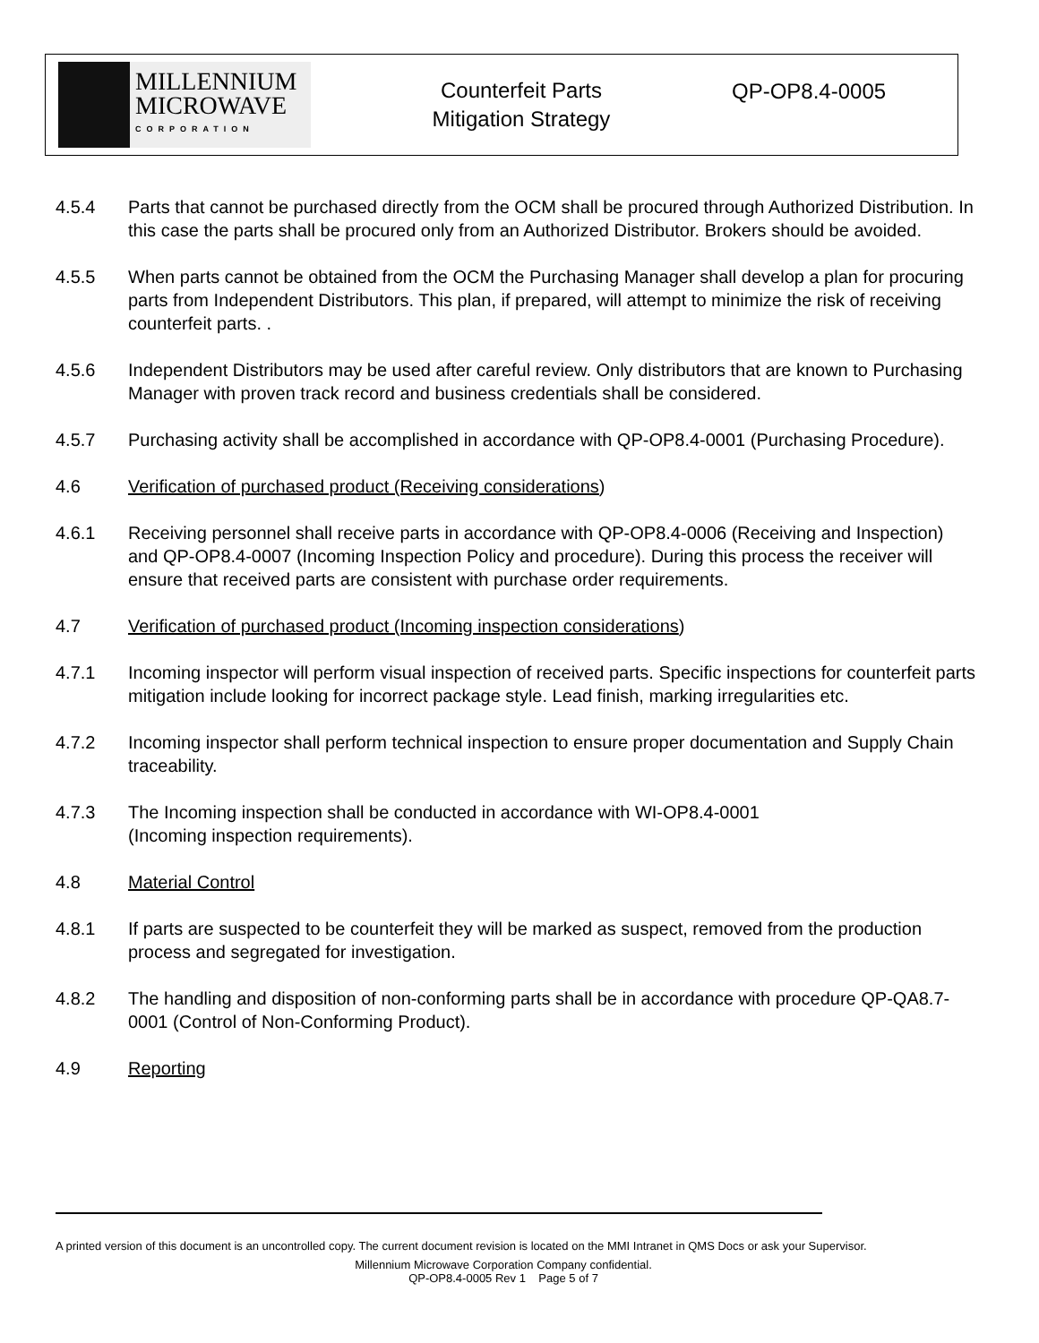MILLENNIUM
MICROWAVE
CORPORATION
Counterfeit Parts
Mitigation Strategy
QP-OP8.4-0005
4.5.4 Parts that cannot be purchased directly from the OCM shall be procured through Authorized Distribution. In this case the parts shall be procured only from an Authorized Distributor. Brokers should be avoided.
4.5.5 When parts cannot be obtained from the OCM the Purchasing Manager shall develop a plan for procuring parts from Independent Distributors. This plan, if prepared, will attempt to minimize the risk of receiving counterfeit parts. .
4.5.6 Independent Distributors may be used after careful review. Only distributors that are known to Purchasing Manager with proven track record and business credentials shall be considered.
4.5.7 Purchasing activity shall be accomplished in accordance with QP-OP8.4-0001 (Purchasing Procedure).
4.6 Verification of purchased product (Receiving considerations)
4.6.1 Receiving personnel shall receive parts in accordance with QP-OP8.4-0006 (Receiving and Inspection) and QP-OP8.4-0007 (Incoming Inspection Policy and procedure). During this process the receiver will ensure that received parts are consistent with purchase order requirements.
4.7 Verification of purchased product (Incoming inspection considerations)
4.7.1 Incoming inspector will perform visual inspection of received parts. Specific inspections for counterfeit parts mitigation include looking for incorrect package style. Lead finish, marking irregularities etc.
4.7.2 Incoming inspector shall perform technical inspection to ensure proper documentation and Supply Chain traceability.
4.7.3 The Incoming inspection shall be conducted in accordance with WI-OP8.4-0001
(Incoming inspection requirements).
4.8 Material Control
4.8.1 If parts are suspected to be counterfeit they will be marked as suspect, removed from the production process and segregated for investigation.
4.8.2 The handling and disposition of non-conforming parts shall be in accordance with procedure QP-QA8.7-0001 (Control of Non-Conforming Product).
4.9 Reporting
A printed version of this document is an uncontrolled copy. The current document revision is located on the MMI Intranet in QMS Docs or ask your Supervisor.
Millennium Microwave Corporation Company confidential.
QP-OP8.4-0005 Rev 1 Page 5 of 7